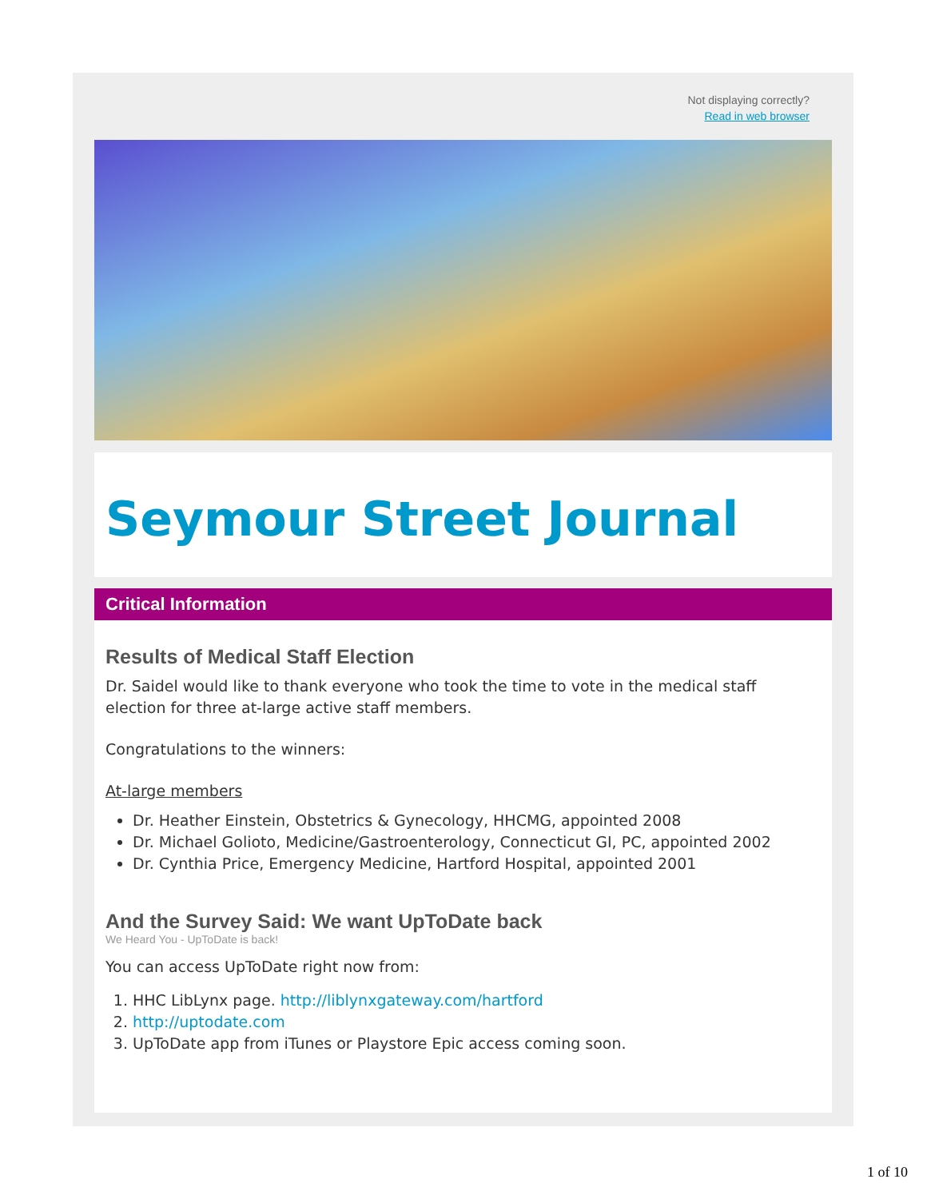Not displaying correctly?
Read in web browser
Seymour Street Journal
Critical Information
Results of Medical Staff Election
Dr. Saidel would like to thank everyone who took the time to vote in the medical staff election for three at-large active staff members.
Congratulations to the winners:
At-large members
Dr. Heather Einstein, Obstetrics & Gynecology, HHCMG, appointed 2008
Dr. Michael Golioto, Medicine/Gastroenterology, Connecticut GI, PC, appointed 2002
Dr. Cynthia Price, Emergency Medicine, Hartford Hospital, appointed 2001
And the Survey Said: We want UpToDate back
We Heard You - UpToDate is back!
You can access UpToDate right now from:
1. HHC LibLynx page. http://liblynxgateway.com/hartford
2. http://uptodate.com
3. UpToDate app from iTunes or Playstore Epic access coming soon.
1 of 10